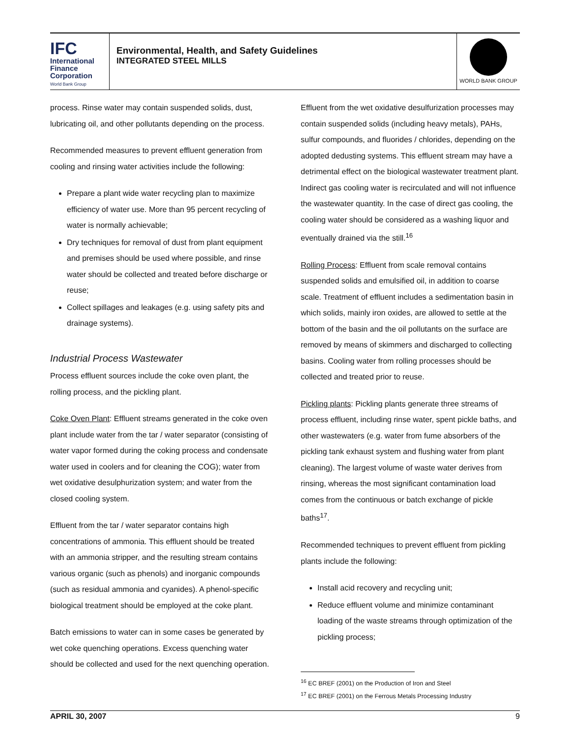IFC
International
Finance
Corporation
World Bank Group
Environmental, Health, and Safety Guidelines
INTEGRATED STEEL MILLS
WORLD BANK GROUP
process. Rinse water may contain suspended solids, dust, lubricating oil, and other pollutants depending on the process.
Recommended measures to prevent effluent generation from cooling and rinsing water activities include the following:
Prepare a plant wide water recycling plan to maximize efficiency of water use. More than 95 percent recycling of water is normally achievable;
Dry techniques for removal of dust from plant equipment and premises should be used where possible, and rinse water should be collected and treated before discharge or reuse;
Collect spillages and leakages (e.g. using safety pits and drainage systems).
Industrial Process Wastewater
Process effluent sources include the coke oven plant, the rolling process, and the pickling plant.
Coke Oven Plant: Effluent streams generated in the coke oven plant include water from the tar / water separator (consisting of water vapor formed during the coking process and condensate water used in coolers and for cleaning the COG); water from wet oxidative desulphurization system; and water from the closed cooling system.
Effluent from the tar / water separator contains high concentrations of ammonia. This effluent should be treated with an ammonia stripper, and the resulting stream contains various organic (such as phenols) and inorganic compounds (such as residual ammonia and cyanides). A phenol-specific biological treatment should be employed at the coke plant.
Batch emissions to water can in some cases be generated by wet coke quenching operations. Excess quenching water should be collected and used for the next quenching operation.
Effluent from the wet oxidative desulfurization processes may contain suspended solids (including heavy metals), PAHs, sulfur compounds, and fluorides / chlorides, depending on the adopted dedusting systems. This effluent stream may have a detrimental effect on the biological wastewater treatment plant. Indirect gas cooling water is recirculated and will not influence the wastewater quantity. In the case of direct gas cooling, the cooling water should be considered as a washing liquor and eventually drained via the still.<sup>16</sup>
Rolling Process: Effluent from scale removal contains suspended solids and emulsified oil, in addition to coarse scale. Treatment of effluent includes a sedimentation basin in which solids, mainly iron oxides, are allowed to settle at the bottom of the basin and the oil pollutants on the surface are removed by means of skimmers and discharged to collecting basins. Cooling water from rolling processes should be collected and treated prior to reuse.
Pickling plants: Pickling plants generate three streams of process effluent, including rinse water, spent pickle baths, and other wastewaters (e.g. water from fume absorbers of the pickling tank exhaust system and flushing water from plant cleaning). The largest volume of waste water derives from rinsing, whereas the most significant contamination load comes from the continuous or batch exchange of pickle baths<sup>17</sup>.
Recommended techniques to prevent effluent from pickling plants include the following:
Install acid recovery and recycling unit;
Reduce effluent volume and minimize contaminant loading of the waste streams through optimization of the pickling process;
<sup>16</sup> EC BREF (2001) on the Production of Iron and Steel
<sup>17</sup> EC BREF (2001) on the Ferrous Metals Processing Industry
APRIL 30, 2007 9